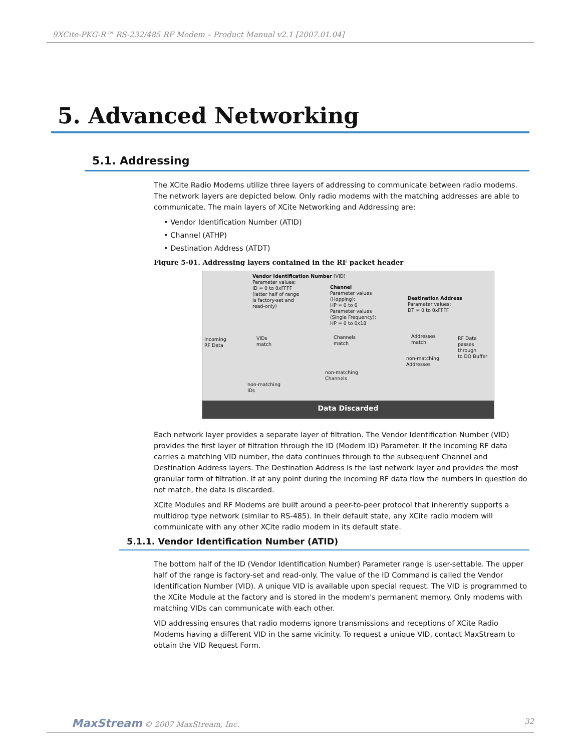9XCite-PKG-R™ RS-232/485 RF Modem – Product Manual v2.1 [2007.01.04]
5. Advanced Networking
5.1. Addressing
The XCite Radio Modems utilize three layers of addressing to communicate between radio modems. The network layers are depicted below. Only radio modems with the matching addresses are able to communicate. The main layers of XCite Networking and Addressing are:
• Vendor Identification Number (ATID)
• Channel (ATHP)
• Destination Address (ATDT)
Figure 5-01. Addressing layers contained in the RF packet header
Vendor Identification Number (VID)
Parameter values:
ID = 0 to 0xFFFF
(latter half of range
is factory-set and
read-only)
Channel
Parameter values
(Hopping):
HP = 0 to 6
Parameter values
(Single Frequency):
HP = 0 to 0x18
Destination Address
Parameter values:
DT = 0 to 0xFFFF
Incoming
RF Data
VIDs
match
Channels
match
Addresses
match
RF Data
passes through
to DO Buffer
non-matching
Addresses
non-matching
Channels
non-matching
IDs
Data Discarded
Each network layer provides a separate layer of filtration. The Vendor Identification Number (VID) provides the first layer of filtration through the ID (Modem ID) Parameter. If the incoming RF data carries a matching VID number, the data continues through to the subsequent Channel and Destination Address layers. The Destination Address is the last network layer and provides the most granular form of filtration. If at any point during the incoming RF data flow the numbers in question do not match, the data is discarded.
XCite Modules and RF Modems are built around a peer-to-peer protocol that inherently supports a multidrop type network (similar to RS-485). In their default state, any XCite radio modem will communicate with any other XCite radio modem in its default state.
5.1.1. Vendor Identification Number (ATID)
The bottom half of the ID (Vendor Identification Number) Parameter range is user-settable. The upper half of the range is factory-set and read-only. The value of the ID Command is called the Vendor Identification Number (VID). A unique VID is available upon special request. The VID is programmed to the XCite Module at the factory and is stored in the modem's permanent memory. Only modems with matching VIDs can communicate with each other.
VID addressing ensures that radio modems ignore transmissions and receptions of XCite Radio Modems having a different VID in the same vicinity. To request a unique VID, contact MaxStream to obtain the VID Request Form.
MaxStream © 2007 MaxStream, Inc. 32